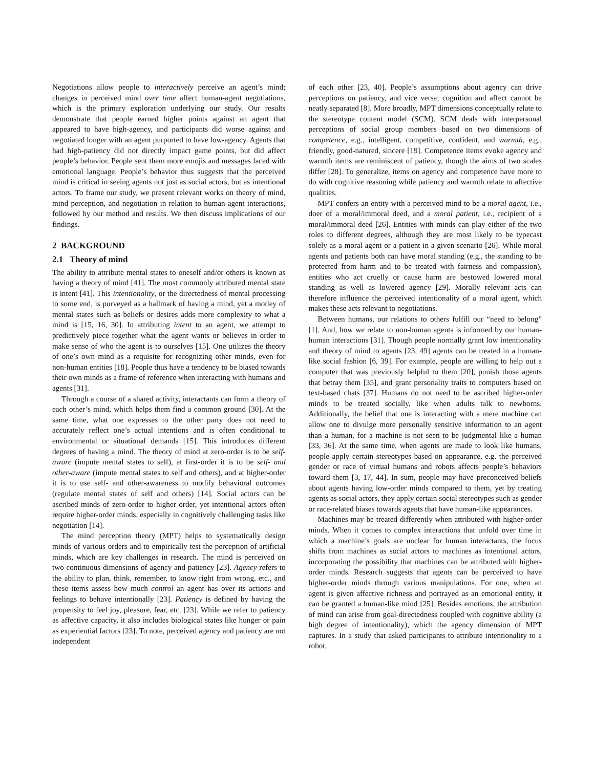Negotiations allow people to interactively perceive an agent’s mind; changes in perceived mind over time affect human-agent negotiations, which is the primary exploration underlying our study. Our results demonstrate that people earned higher points against an agent that appeared to have high-agency, and participants did worse against and negotiated longer with an agent purported to have low-agency. Agents that had high-patiency did not directly impact game points, but did affect people’s behavior. People sent them more emojis and messages laced with emotional language. People’s behavior thus suggests that the perceived mind is critical in seeing agents not just as social actors, but as intentional actors. To frame our study, we present relevant works on theory of mind, mind perception, and negotiation in relation to human-agent interactions, followed by our method and results. We then discuss implications of our findings.
2 BACKGROUND
2.1 Theory of mind
The ability to attribute mental states to oneself and/or others is known as having a theory of mind [41]. The most commonly attributed mental state is intent [41]. This intentionality, or the directedness of mental processing to some end, is purveyed as a hallmark of having a mind, yet a motley of mental states such as beliefs or desires adds more complexity to what a mind is [15, 16, 30]. In attributing intent to an agent, we attempt to predictively piece together what the agent wants or believes in order to make sense of who the agent is to ourselves [15]. One utilizes the theory of one’s own mind as a requisite for recognizing other minds, even for non-human entities [18]. People thus have a tendency to be biased towards their own minds as a frame of reference when interacting with humans and agents [31].
Through a course of a shared activity, interactants can form a theory of each other’s mind, which helps them find a common ground [30]. At the same time, what one expresses to the other party does not need to accurately reflect one’s actual intentions and is often conditional to environmental or situational demands [15]. This introduces different degrees of having a mind. The theory of mind at zero-order is to be self-aware (impute mental states to self), at first-order it is to be self- and other-aware (impute mental states to self and others), and at higher-order it is to use self- and other-awareness to modify behavioral outcomes (regulate mental states of self and others) [14]. Social actors can be ascribed minds of zero-order to higher order, yet intentional actors often require higher-order minds, especially in cognitively challenging tasks like negotiation [14].
The mind perception theory (MPT) helps to systematically design minds of various orders and to empirically test the perception of artificial minds, which are key challenges in research. The mind is perceived on two continuous dimensions of agency and patiency [23]. Agency refers to the ability to plan, think, remember, to know right from wrong, etc., and these items assess how much control an agent has over its actions and feelings to behave intentionally [23]. Patiency is defined by having the propensity to feel joy, pleasure, fear, etc. [23]. While we refer to patiency as affective capacity, it also includes biological states like hunger or pain as experiential factors [23]. To note, perceived agency and patiency are not independent
of each other [23, 40]. People’s assumptions about agency can drive perceptions on patiency, and vice versa; cognition and affect cannot be neatly separated [8]. More broadly, MPT dimensions conceptually relate to the stereotype content model (SCM). SCM deals with interpersonal perceptions of social group members based on two dimensions of competence, e.g., intelligent, competitive, confident, and warmth, e.g., friendly, good-natured, sincere [19]. Competence items evoke agency and warmth items are reminiscent of patiency, though the aims of two scales differ [28]. To generalize, items on agency and competence have more to do with cognitive reasoning while patiency and warmth relate to affective qualities.
MPT confers an entity with a perceived mind to be a moral agent, i.e., doer of a moral/immoral deed, and a moral patient, i.e., recipient of a moral/immoral deed [26]. Entities with minds can play either of the two roles to different degrees, although they are most likely to be typecast solely as a moral agent or a patient in a given scenario [26]. While moral agents and patients both can have moral standing (e.g., the standing to be protected from harm and to be treated with fairness and compassion), entities who act cruelly or cause harm are bestowed lowered moral standing as well as lowered agency [29]. Morally relevant acts can therefore influence the perceived intentionality of a moral agent, which makes these acts relevant to negotiations.
Between humans, our relations to others fulfill our “need to belong” [1]. And, how we relate to non-human agents is informed by our human-human interactions [31]. Though people normally grant low intentionality and theory of mind to agents [23, 49] agents can be treated in a human-like social fashion [6, 39]. For example, people are willing to help out a computer that was previously helpful to them [20], punish those agents that betray them [35], and grant personality traits to computers based on text-based chats [37]. Humans do not need to be ascribed higher-order minds to be treated socially, like when adults talk to newborns. Additionally, the belief that one is interacting with a mere machine can allow one to divulge more personally sensitive information to an agent than a human, for a machine is not seen to be judgmental like a human [33, 36]. At the same time, when agents are made to look like humans, people apply certain stereotypes based on appearance, e.g. the perceived gender or race of virtual humans and robots affects people’s behaviors toward them [3, 17, 44]. In sum, people may have preconceived beliefs about agents having low-order minds compared to them, yet by treating agents as social actors, they apply certain social stereotypes such as gender or race-related biases towards agents that have human-like appearances.
Machines may be treated differently when attributed with higher-order minds. When it comes to complex interactions that unfold over time in which a machine’s goals are unclear for human interactants, the focus shifts from machines as social actors to machines as intentional actors, incorporating the possibility that machines can be attributed with higher-order minds. Research suggests that agents can be perceived to have higher-order minds through various manipulations. For one, when an agent is given affective richness and portrayed as an emotional entity, it can be granted a human-like mind [25]. Besides emotions, the attribution of mind can arise from goal-directedness coupled with cognitive ability (a high degree of intentionality), which the agency dimension of MPT captures. In a study that asked participants to attribute intentionality to a robot,